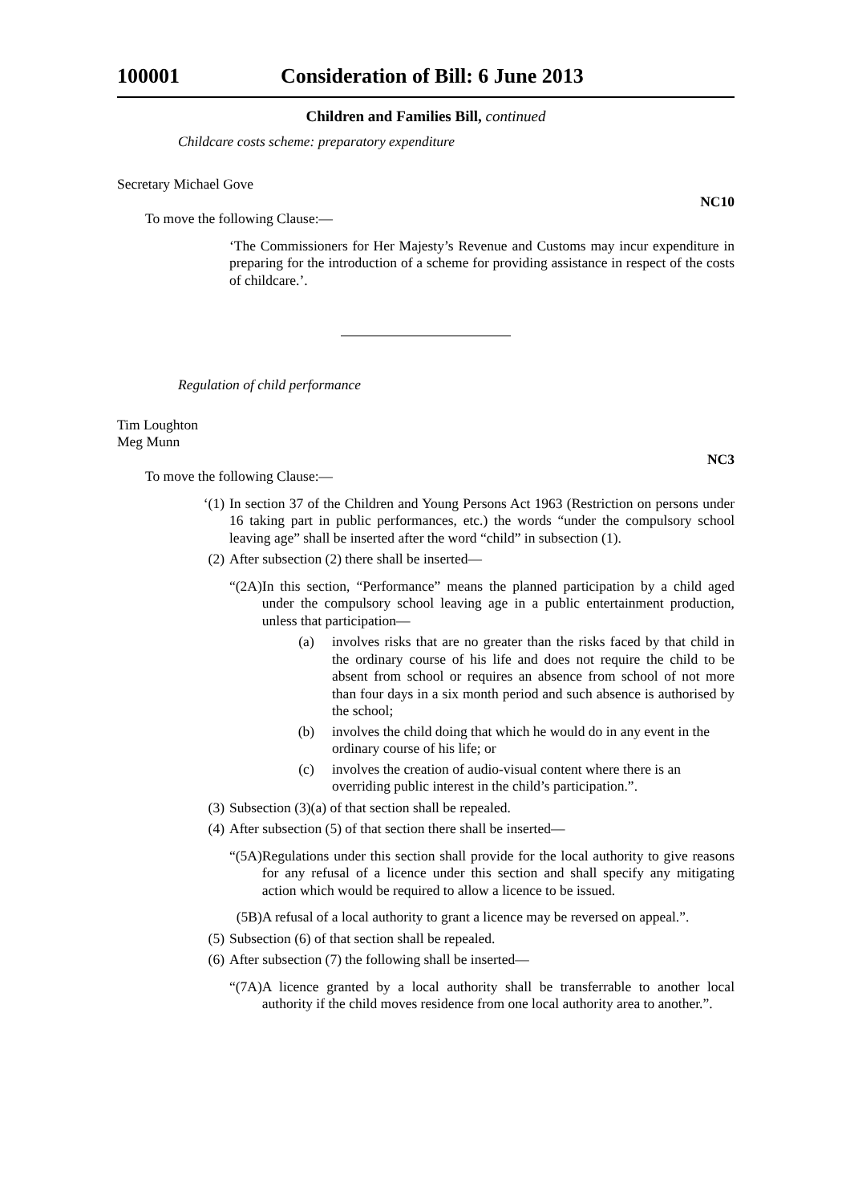100001 Consideration of Bill: 6 June 2013
Children and Families Bill, continued
Childcare costs scheme: preparatory expenditure
Secretary Michael Gove
NC10
To move the following Clause:—
‘The Commissioners for Her Majesty’s Revenue and Customs may incur expenditure in preparing for the introduction of a scheme for providing assistance in respect of the costs of childcare.’.
Regulation of child performance
Tim Loughton
Meg Munn
NC3
To move the following Clause:—
‘(1) In section 37 of the Children and Young Persons Act 1963 (Restriction on persons under 16 taking part in public performances, etc.) the words “under the compulsory school leaving age” shall be inserted after the word “child” in subsection (1).
(2) After subsection (2) there shall be inserted—
“(2A) In this section, “Performance” means the planned participation by a child aged under the compulsory school leaving age in a public entertainment production, unless that participation—
(a) involves risks that are no greater than the risks faced by that child in the ordinary course of his life and does not require the child to be absent from school or requires an absence from school of not more than four days in a six month period and such absence is authorised by the school;
(b) involves the child doing that which he would do in any event in the ordinary course of his life; or
(c) involves the creation of audio-visual content where there is an overriding public interest in the child’s participation.”.
(3) Subsection (3)(a) of that section shall be repealed.
(4) After subsection (5) of that section there shall be inserted—
“(5A) Regulations under this section shall provide for the local authority to give reasons for any refusal of a licence under this section and shall specify any mitigating action which would be required to allow a licence to be issued.
(5B) A refusal of a local authority to grant a licence may be reversed on appeal.”.
(5) Subsection (6) of that section shall be repealed.
(6) After subsection (7) the following shall be inserted—
“(7A) A licence granted by a local authority shall be transferrable to another local authority if the child moves residence from one local authority area to another.”.